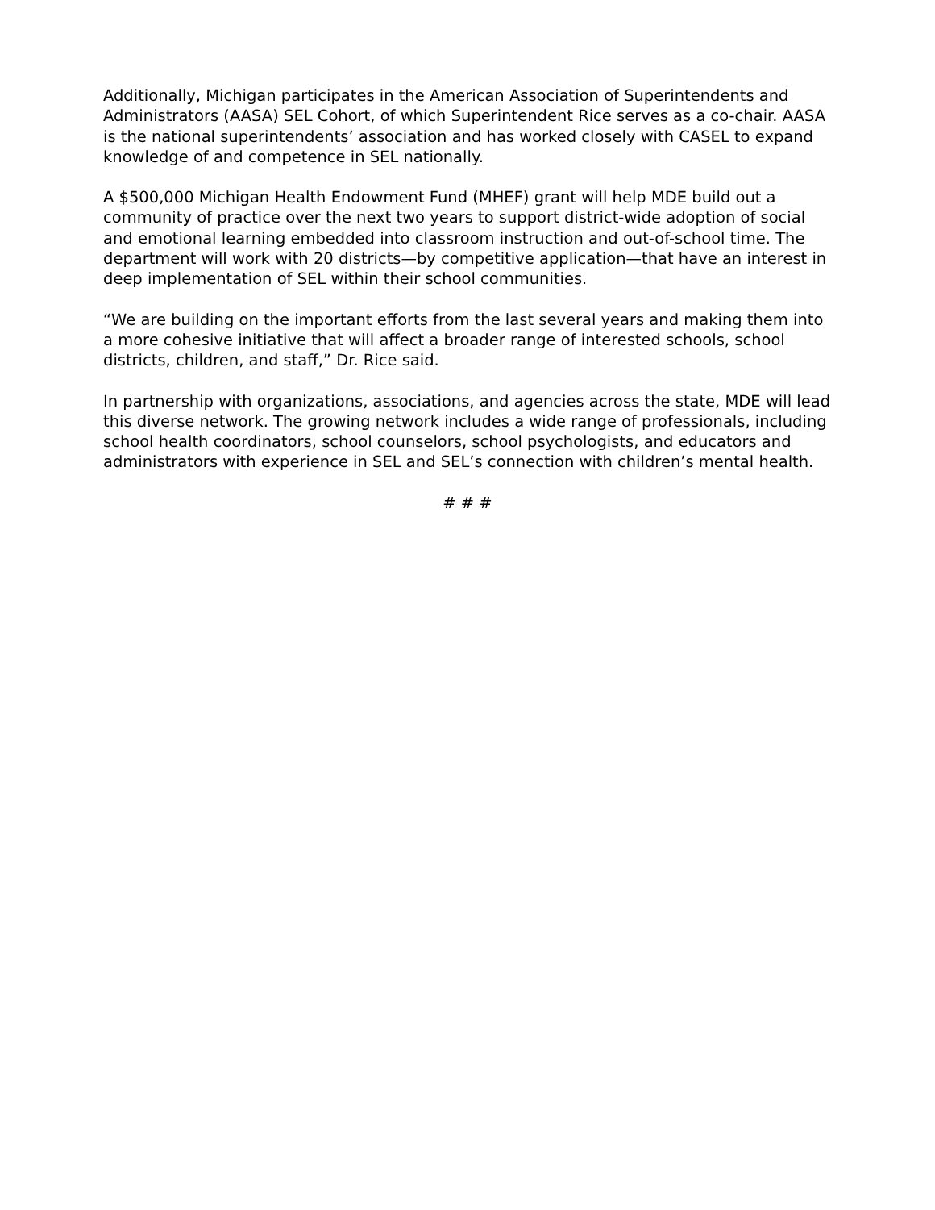Additionally, Michigan participates in the American Association of Superintendents and Administrators (AASA) SEL Cohort, of which Superintendent Rice serves as a co-chair. AASA is the national superintendents’ association and has worked closely with CASEL to expand knowledge of and competence in SEL nationally.
A $500,000 Michigan Health Endowment Fund (MHEF) grant will help MDE build out a community of practice over the next two years to support district-wide adoption of social and emotional learning embedded into classroom instruction and out-of-school time. The department will work with 20 districts—by competitive application—that have an interest in deep implementation of SEL within their school communities.
“We are building on the important efforts from the last several years and making them into a more cohesive initiative that will affect a broader range of interested schools, school districts, children, and staff,” Dr. Rice said.
In partnership with organizations, associations, and agencies across the state, MDE will lead this diverse network. The growing network includes a wide range of professionals, including school health coordinators, school counselors, school psychologists, and educators and administrators with experience in SEL and SEL’s connection with children’s mental health.
# # #